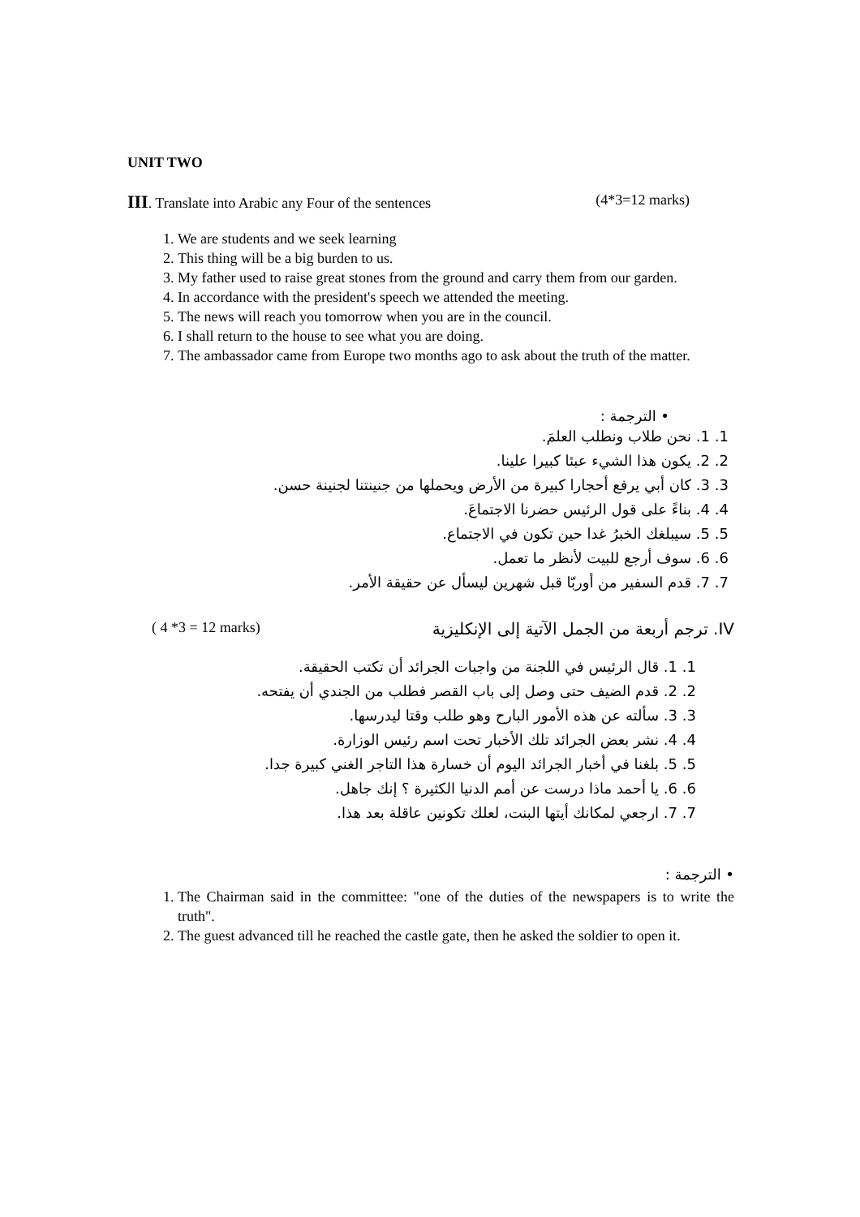UNIT TWO
III. Translate into Arabic any Four of the sentences (4*3=12 marks)
1. We are students and we seek learning
2. This thing will be a big burden to us.
3. My father used to raise great stones from the ground and carry them from our garden.
4. In accordance with the president's speech we attended the meeting.
5. The news will reach you tomorrow when you are in the council.
6. I shall return to the house to see what you are doing.
7. The ambassador came from Europe two months ago to ask about the truth of the matter.
• الترجمة :
1. 1. نحن طلاب ونطلب العلمَ.
2. 2. يكون هذا الشيء عبئا كبيرا علينا.
3. 3. كان أبي يرفع أحجارا كبيرة من الأرض ويحملها من جنينتنا لجنينة حسن.
4. 4. بناءً على قول الرئيس حضرنا الاجتماعَ.
5. 5. سيبلغك الخبرُ غدا حين تكون في الاجتماع.
6. 6. سوف أرجع للبيت لأنظر ما تعمل.
7. 7. قدم السفير من أوربّا قبل شهرين ليسأل عن حقيقة الأمر.
IV. ترجم أربعة من الجمل الآتية إلى الإنكليزية ( 4 *3 = 12 marks)
1. 1. قال الرئيس في اللجنة من واجبات الجرائد أن تكتب الحقيقة.
2. 2. قدم الضيف حتى وصل إلى باب القصر فطلب من الجندي أن يفتحه.
3. 3. سألته عن هذه الأمور البارح وهو طلب وقتا ليدرسها.
4. 4. نشر بعض الجرائد تلك الأخبار تحت اسم رئيس الوزارة.
5. 5. بلغنا في أخبار الجرائد اليوم أن خسارة هذا التاجر الغني كبيرة جدا.
6. 6. يا أحمد ماذا درست عن أمم الدنيا الكثيرة ؟ إنك جاهل.
7. 7. ارجعي لمكانك أيتها البنت، لعلك تكونين عاقلة بعد هذا.
• الترجمة :
1. The Chairman said in the committee: "one of the duties of the newspapers is to write the truth".
2. The guest advanced till he reached the castle gate, then he asked the soldier to open it.